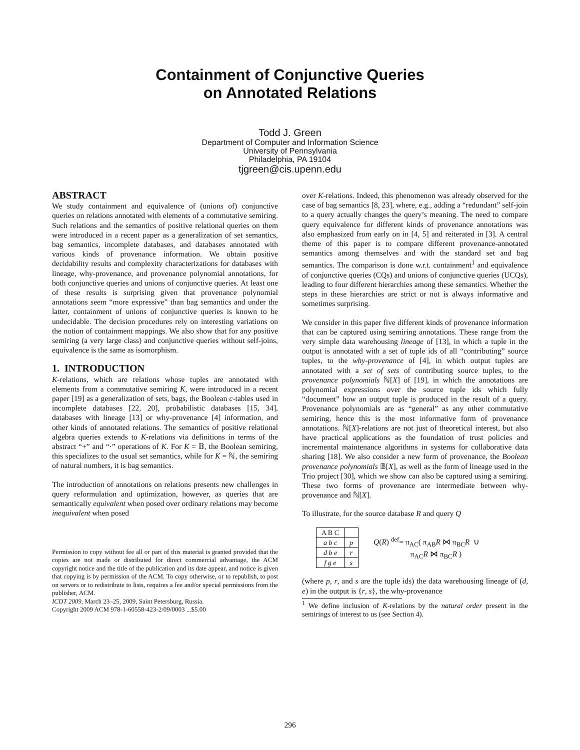Containment of Conjunctive Queries
on Annotated Relations
Todd J. Green
Department of Computer and Information Science
University of Pennsylvania
Philadelphia, PA 19104
tjgreen@cis.upenn.edu
ABSTRACT
We study containment and equivalence of (unions of) conjunctive queries on relations annotated with elements of a commutative semiring. Such relations and the semantics of positive relational queries on them were introduced in a recent paper as a generalization of set semantics, bag semantics, incomplete databases, and databases annotated with various kinds of provenance information. We obtain positive decidability results and complexity characterizations for databases with lineage, why-provenance, and provenance polynomial annotations, for both conjunctive queries and unions of conjunctive queries. At least one of these results is surprising given that provenance polynomial annotations seem “more expressive” than bag semantics and under the latter, containment of unions of conjunctive queries is known to be undecidable. The decision procedures rely on interesting variations on the notion of containment mappings. We also show that for any positive semiring (a very large class) and conjunctive queries without self-joins, equivalence is the same as isomorphism.
1. INTRODUCTION
K-relations, which are relations whose tuples are annotated with elements from a commutative semiring K, were introduced in a recent paper [19] as a generalization of sets, bags, the Boolean c-tables used in incomplete databases [22, 20], probabilistic databases [15, 34], databases with lineage [13] or why-provenance [4] information, and other kinds of annotated relations. The semantics of positive relational algebra queries extends to K-relations via definitions in terms of the abstract “+” and “·” operations of K. For K = 𝔹, the Boolean semiring, this specializes to the usual set semantics, while for K = ℕ, the semiring of natural numbers, it is bag semantics.
The introduction of annotations on relations presents new challenges in query reformulation and optimization, however, as queries that are semantically equivalent when posed over ordinary relations may become inequivalent when posed
Permission to copy without fee all or part of this material is granted provided that the copies are not made or distributed for direct commercial advantage, the ACM copyright notice and the title of the publication and its date appear, and notice is given that copying is by permission of the ACM. To copy otherwise, or to republish, to post on servers or to redistribute to lists, requires a fee and/or special permissions from the publisher, ACM.
ICDT 2009, March 23–25, 2009, Saint Petersburg, Russia.
Copyright 2009 ACM 978-1-60558-423-2/09/0003 ...$5.00
over K-relations. Indeed, this phenomenon was already observed for the case of bag semantics [8, 23], where, e.g., adding a “redundant” self-join to a query actually changes the query’s meaning. The need to compare query equivalence for different kinds of provenance annotations was also emphasized from early on in [4, 5] and reiterated in [3]. A central theme of this paper is to compare different provenance-annotated semantics among themselves and with the standard set and bag semantics. The comparison is done w.r.t. containment<sup>1</sup> and equivalence of conjunctive queries (CQs) and unions of conjunctive queries (UCQs), leading to four different hierarchies among these semantics. Whether the steps in these hierarchies are strict or not is always informative and sometimes surprising.
We consider in this paper five different kinds of provenance information that can be captured using semiring annotations. These range from the very simple data warehousing lineage of [13], in which a tuple in the output is annotated with a set of tuple ids of all “contributing” source tuples, to the why-provenance of [4], in which output tuples are annotated with a set of sets of contributing source tuples, to the provenance polynomials ℕ[X] of [19], in which the annotations are polynomial expressions over the source tuple ids which fully “document” how an output tuple is produced in the result of a query. Provenance polynomials are as “general” as any other commutative semiring, hence this is the most informative form of provenance annotations. ℕ[X]-relations are not just of theoretical interest, but also have practical applications as the foundation of trust policies and incremental maintenance algorithms in systems for collaborative data sharing [18]. We also consider a new form of provenance, the Boolean provenance polynomials 𝔹[X], as well as the form of lineage used in the Trio project [30], which we show can also be captured using a semiring. These two forms of provenance are intermediate between why-provenance and ℕ[X].
To illustrate, for the source database R and query Q
| A B C | |
| --- | --- |
| a b c | p |
| d b e | r |
| f g e | s |
Q(R) <sup>def</sup>= π<sub>AC</sub>( π<sub>AB</sub>R ⋈ π<sub>BC</sub>R ∪
π<sub>AC</sub>R ⋈ π<sub>BC</sub>R )
(where p, r, and s are the tuple ids) the data warehousing lineage of (d, e) in the output is {r, s}, the why-provenance
<sup>1</sup> We define inclusion of K-relations by the natural order present in the semirings of interest to us (see Section 4).
296